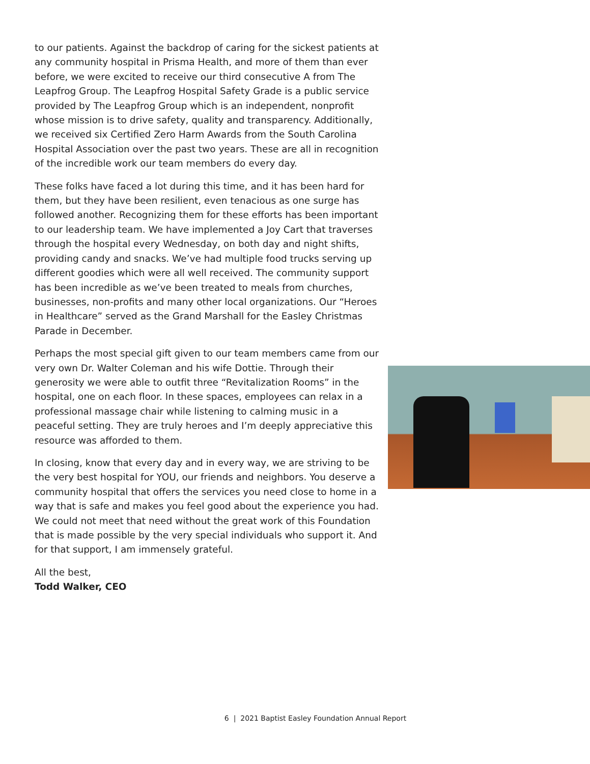to our patients. Against the backdrop of caring for the sickest patients at any community hospital in Prisma Health, and more of them than ever before, we were excited to receive our third consecutive A from The Leapfrog Group. The Leapfrog Hospital Safety Grade is a public service provided by The Leapfrog Group which is an independent, nonprofit whose mission is to drive safety, quality and transparency. Additionally, we received six Certified Zero Harm Awards from the South Carolina Hospital Association over the past two years. These are all in recognition of the incredible work our team members do every day.
These folks have faced a lot during this time, and it has been hard for them, but they have been resilient, even tenacious as one surge has followed another. Recognizing them for these efforts has been important to our leadership team. We have implemented a Joy Cart that traverses through the hospital every Wednesday, on both day and night shifts, providing candy and snacks. We’ve had multiple food trucks serving up different goodies which were all well received. The community support has been incredible as we’ve been treated to meals from churches, businesses, non-profits and many other local organizations. Our “Heroes in Healthcare” served as the Grand Marshall for the Easley Christmas Parade in December.
Perhaps the most special gift given to our team members came from our very own Dr. Walter Coleman and his wife Dottie. Through their generosity we were able to outfit three “Revitalization Rooms” in the hospital, one on each floor. In these spaces, employees can relax in a professional massage chair while listening to calming music in a peaceful setting. They are truly heroes and I’m deeply appreciative this resource was afforded to them.
In closing, know that every day and in every way, we are striving to be the very best hospital for YOU, our friends and neighbors. You deserve a community hospital that offers the services you need close to home in a way that is safe and makes you feel good about the experience you had. We could not meet that need without the great work of this Foundation that is made possible by the very special individuals who support it. And for that support, I am immensely grateful.
All the best,
Todd Walker, CEO
6 | 2021 Baptist Easley Foundation Annual Report